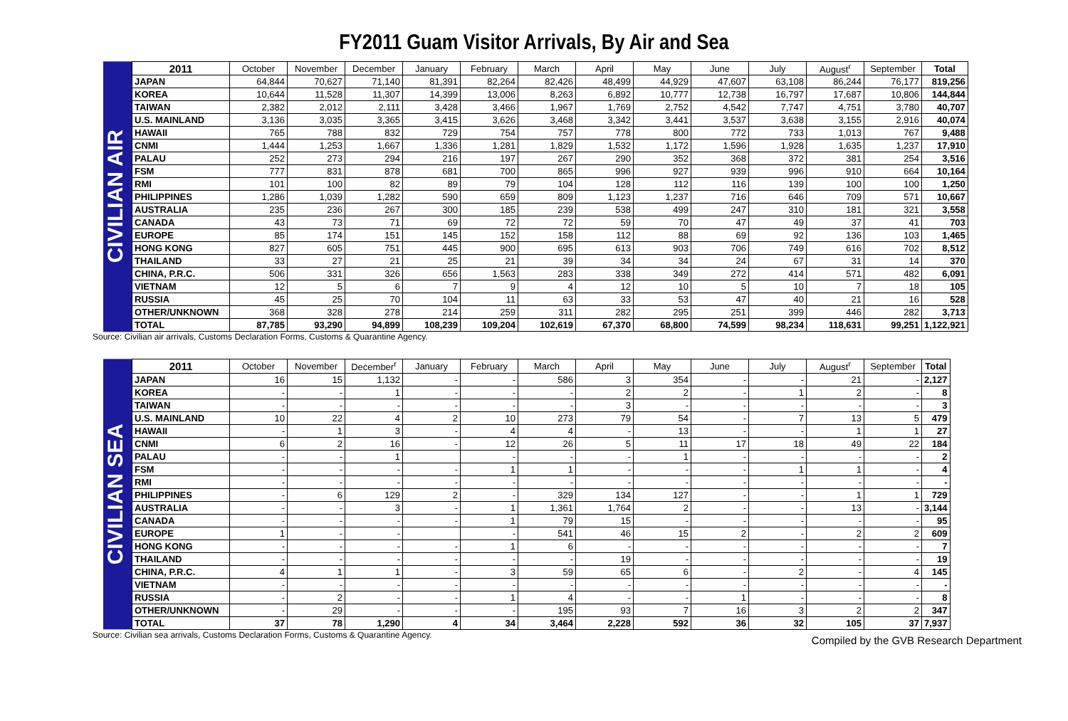FY2011 Guam Visitor Arrivals, By Air and Sea
CIVILIAN AIR
| 2011 | October | November | December | January | February | March | April | May | June | July | August<sup>r</sup> | September | Total |
| --- | --- | --- | --- | --- | --- | --- | --- | --- | --- | --- | --- | --- | --- |
| JAPAN | 64,844 | 70,627 | 71,140 | 81,391 | 82,264 | 82,426 | 48,499 | 44,929 | 47,607 | 63,108 | 86,244 | 76,177 | 819,256 |
| KOREA | 10,644 | 11,528 | 11,307 | 14,399 | 13,006 | 8,263 | 6,892 | 10,777 | 12,738 | 16,797 | 17,687 | 10,806 | 144,844 |
| TAIWAN | 2,382 | 2,012 | 2,111 | 3,428 | 3,466 | 1,967 | 1,769 | 2,752 | 4,542 | 7,747 | 4,751 | 3,780 | 40,707 |
| U.S. MAINLAND | 3,136 | 3,035 | 3,365 | 3,415 | 3,626 | 3,468 | 3,342 | 3,441 | 3,537 | 3,638 | 3,155 | 2,916 | 40,074 |
| HAWAII | 765 | 788 | 832 | 729 | 754 | 757 | 778 | 800 | 772 | 733 | 1,013 | 767 | 9,488 |
| CNMI | 1,444 | 1,253 | 1,667 | 1,336 | 1,281 | 1,829 | 1,532 | 1,172 | 1,596 | 1,928 | 1,635 | 1,237 | 17,910 |
| PALAU | 252 | 273 | 294 | 216 | 197 | 267 | 290 | 352 | 368 | 372 | 381 | 254 | 3,516 |
| FSM | 777 | 831 | 878 | 681 | 700 | 865 | 996 | 927 | 939 | 996 | 910 | 664 | 10,164 |
| RMI | 101 | 100 | 82 | 89 | 79 | 104 | 128 | 112 | 116 | 139 | 100 | 100 | 1,250 |
| PHILIPPINES | 1,286 | 1,039 | 1,282 | 590 | 659 | 809 | 1,123 | 1,237 | 716 | 646 | 709 | 571 | 10,667 |
| AUSTRALIA | 235 | 236 | 267 | 300 | 185 | 239 | 538 | 499 | 247 | 310 | 181 | 321 | 3,558 |
| CANADA | 43 | 73 | 71 | 69 | 72 | 72 | 59 | 70 | 47 | 49 | 37 | 41 | 703 |
| EUROPE | 85 | 174 | 151 | 145 | 152 | 158 | 112 | 88 | 69 | 92 | 136 | 103 | 1,465 |
| HONG KONG | 827 | 605 | 751 | 445 | 900 | 695 | 613 | 903 | 706 | 749 | 616 | 702 | 8,512 |
| THAILAND | 33 | 27 | 21 | 25 | 21 | 39 | 34 | 34 | 24 | 67 | 31 | 14 | 370 |
| CHINA, P.R.C. | 506 | 331 | 326 | 656 | 1,563 | 283 | 338 | 349 | 272 | 414 | 571 | 482 | 6,091 |
| VIETNAM | 12 | 5 | 6 | 7 | 9 | 4 | 12 | 10 | 5 | 10 | 7 | 18 | 105 |
| RUSSIA | 45 | 25 | 70 | 104 | 11 | 63 | 33 | 53 | 47 | 40 | 21 | 16 | 528 |
| OTHER/UNKNOWN | 368 | 328 | 278 | 214 | 259 | 311 | 282 | 295 | 251 | 399 | 446 | 282 | 3,713 |
| TOTAL | 87,785 | 93,290 | 94,899 | 108,239 | 109,204 | 102,619 | 67,370 | 68,800 | 74,599 | 98,234 | 118,631 | 99,251 | 1,122,921 |
Source: Civilian air arrivals, Customs Declaration Forms, Customs & Quarantine Agency.
CIVILIAN SEA
| 2011 | October | November | December<sup>r</sup> | January | February | March | April | May | June | July | August<sup>r</sup> | September | Total |
| --- | --- | --- | --- | --- | --- | --- | --- | --- | --- | --- | --- | --- | --- |
| JAPAN | 16 | 15 | 1,132 | - | - | 586 | 3 | 354 | - | - | 21 | - | 2,127 |
| KOREA | - | - | 1 | - | - | - | 2 | 2 | - | 1 | 2 | - | 8 |
| TAIWAN | - | - | - | - | - | - | 3 | - | - | - | - | - | 3 |
| U.S. MAINLAND | 10 | 22 | 4 | 2 | 10 | 273 | 79 | 54 | - | 7 | 13 | 5 | 479 |
| HAWAII | - | 1 | 3 | - | 4 | 4 | - | 13 | - | - | 1 | 1 | 27 |
| CNMI | 6 | 2 | 16 | - | 12 | 26 | 5 | 11 | 17 | 18 | 49 | 22 | 184 |
| PALAU | - | - | 1 | | - | - | - | 1 | - | - | - | - | 2 |
| FSM | - | - | - | - | 1 | 1 | - | - | - | 1 | 1 | - | 4 |
| RMI | - | - | - | - | - | - | - | - | - | - | - | - | - |
| PHILIPPINES | - | 6 | 129 | 2 | - | 329 | 134 | 127 | - | - | 1 | 1 | 729 |
| AUSTRALIA | - | - | 3 | - | 1 | 1,361 | 1,764 | 2 | - | - | 13 | - | 3,144 |
| CANADA | - | - | - | - | 1 | 79 | 15 | - | - | - | - | - | 95 |
| EUROPE | 1 | - | - | | - | 541 | 46 | 15 | 2 | - | 2 | 2 | 609 |
| HONG KONG | - | - | - | - | 1 | 6 | - | - | - | - | - | - | 7 |
| THAILAND | - | - | - | - | - | - | 19 | - | - | - | - | - | 19 |
| CHINA, P.R.C. | 4 | 1 | 1 | - | 3 | 59 | 65 | 6 | - | 2 | - | 4 | 145 |
| VIETNAM | - | - | - | - | - | - | - | - | - | - | - | - | - |
| RUSSIA | - | 2 | - | - | 1 | 4 | - | - | 1 | - | - | - | 8 |
| OTHER/UNKNOWN | - | 29 | - | - | - | 195 | 93 | 7 | 16 | 3 | 2 | 2 | 347 |
| TOTAL | 37 | 78 | 1,290 | 4 | 34 | 3,464 | 2,228 | 592 | 36 | 32 | 105 | 37 | 7,937 |
Source: Civilian sea arrivals, Customs Declaration Forms, Customs & Quarantine Agency. Compiled by the GVB Research Department